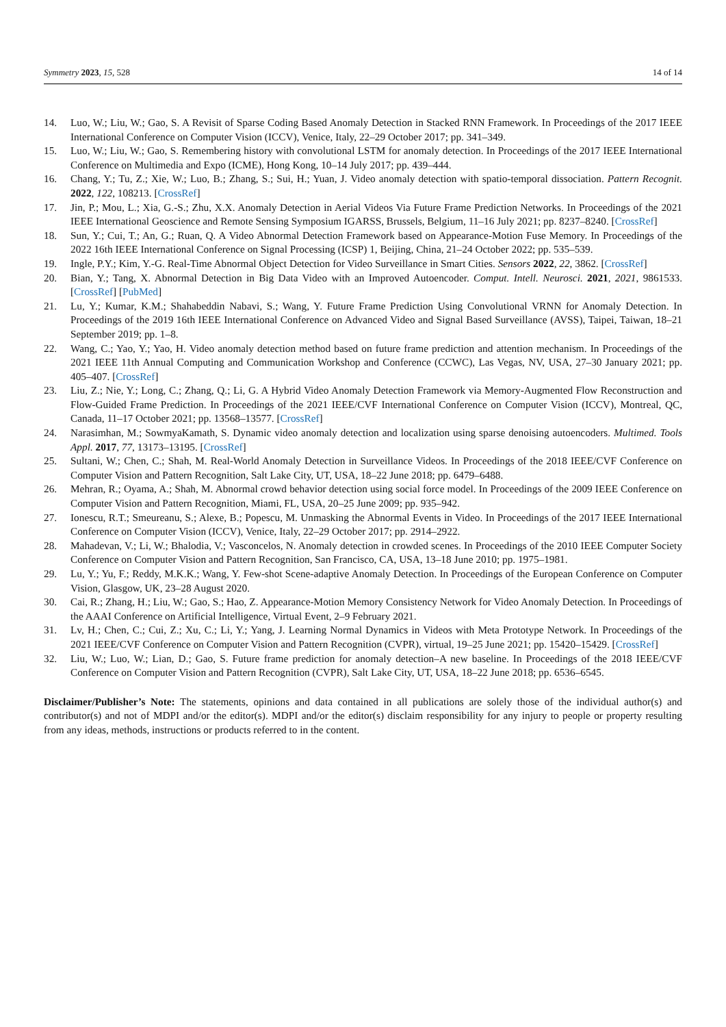Symmetry 2023, 15, 528 14 of 14
14. Luo, W.; Liu, W.; Gao, S. A Revisit of Sparse Coding Based Anomaly Detection in Stacked RNN Framework. In Proceedings of the 2017 IEEE International Conference on Computer Vision (ICCV), Venice, Italy, 22–29 October 2017; pp. 341–349.
15. Luo, W.; Liu, W.; Gao, S. Remembering history with convolutional LSTM for anomaly detection. In Proceedings of the 2017 IEEE International Conference on Multimedia and Expo (ICME), Hong Kong, 10–14 July 2017; pp. 439–444.
16. Chang, Y.; Tu, Z.; Xie, W.; Luo, B.; Zhang, S.; Sui, H.; Yuan, J. Video anomaly detection with spatio-temporal dissociation. Pattern Recognit. 2022, 122, 108213. [CrossRef]
17. Jin, P.; Mou, L.; Xia, G.-S.; Zhu, X.X. Anomaly Detection in Aerial Videos Via Future Frame Prediction Networks. In Proceedings of the 2021 IEEE International Geoscience and Remote Sensing Symposium IGARSS, Brussels, Belgium, 11–16 July 2021; pp. 8237–8240. [CrossRef]
18. Sun, Y.; Cui, T.; An, G.; Ruan, Q. A Video Abnormal Detection Framework based on Appearance-Motion Fuse Memory. In Proceedings of the 2022 16th IEEE International Conference on Signal Processing (ICSP) 1, Beijing, China, 21–24 October 2022; pp. 535–539.
19. Ingle, P.Y.; Kim, Y.-G. Real-Time Abnormal Object Detection for Video Surveillance in Smart Cities. Sensors 2022, 22, 3862. [CrossRef]
20. Bian, Y.; Tang, X. Abnormal Detection in Big Data Video with an Improved Autoencoder. Comput. Intell. Neurosci. 2021, 2021, 9861533. [CrossRef] [PubMed]
21. Lu, Y.; Kumar, K.M.; Shahabeddin Nabavi, S.; Wang, Y. Future Frame Prediction Using Convolutional VRNN for Anomaly Detection. In Proceedings of the 2019 16th IEEE International Conference on Advanced Video and Signal Based Surveillance (AVSS), Taipei, Taiwan, 18–21 September 2019; pp. 1–8.
22. Wang, C.; Yao, Y.; Yao, H. Video anomaly detection method based on future frame prediction and attention mechanism. In Proceedings of the 2021 IEEE 11th Annual Computing and Communication Workshop and Conference (CCWC), Las Vegas, NV, USA, 27–30 January 2021; pp. 405–407. [CrossRef]
23. Liu, Z.; Nie, Y.; Long, C.; Zhang, Q.; Li, G. A Hybrid Video Anomaly Detection Framework via Memory-Augmented Flow Reconstruction and Flow-Guided Frame Prediction. In Proceedings of the 2021 IEEE/CVF International Conference on Computer Vision (ICCV), Montreal, QC, Canada, 11–17 October 2021; pp. 13568–13577. [CrossRef]
24. Narasimhan, M.; SowmyaKamath, S. Dynamic video anomaly detection and localization using sparse denoising autoencoders. Multimed. Tools Appl. 2017, 77, 13173–13195. [CrossRef]
25. Sultani, W.; Chen, C.; Shah, M. Real-World Anomaly Detection in Surveillance Videos. In Proceedings of the 2018 IEEE/CVF Conference on Computer Vision and Pattern Recognition, Salt Lake City, UT, USA, 18–22 June 2018; pp. 6479–6488.
26. Mehran, R.; Oyama, A.; Shah, M. Abnormal crowd behavior detection using social force model. In Proceedings of the 2009 IEEE Conference on Computer Vision and Pattern Recognition, Miami, FL, USA, 20–25 June 2009; pp. 935–942.
27. Ionescu, R.T.; Smeureanu, S.; Alexe, B.; Popescu, M. Unmasking the Abnormal Events in Video. In Proceedings of the 2017 IEEE International Conference on Computer Vision (ICCV), Venice, Italy, 22–29 October 2017; pp. 2914–2922.
28. Mahadevan, V.; Li, W.; Bhalodia, V.; Vasconcelos, N. Anomaly detection in crowded scenes. In Proceedings of the 2010 IEEE Computer Society Conference on Computer Vision and Pattern Recognition, San Francisco, CA, USA, 13–18 June 2010; pp. 1975–1981.
29. Lu, Y.; Yu, F.; Reddy, M.K.K.; Wang, Y. Few-shot Scene-adaptive Anomaly Detection. In Proceedings of the European Conference on Computer Vision, Glasgow, UK, 23–28 August 2020.
30. Cai, R.; Zhang, H.; Liu, W.; Gao, S.; Hao, Z. Appearance-Motion Memory Consistency Network for Video Anomaly Detection. In Proceedings of the AAAI Conference on Artificial Intelligence, Virtual Event, 2–9 February 2021.
31. Lv, H.; Chen, C.; Cui, Z.; Xu, C.; Li, Y.; Yang, J. Learning Normal Dynamics in Videos with Meta Prototype Network. In Proceedings of the 2021 IEEE/CVF Conference on Computer Vision and Pattern Recognition (CVPR), virtual, 19–25 June 2021; pp. 15420–15429. [CrossRef]
32. Liu, W.; Luo, W.; Lian, D.; Gao, S. Future frame prediction for anomaly detection–A new baseline. In Proceedings of the 2018 IEEE/CVF Conference on Computer Vision and Pattern Recognition (CVPR), Salt Lake City, UT, USA, 18–22 June 2018; pp. 6536–6545.
Disclaimer/Publisher’s Note: The statements, opinions and data contained in all publications are solely those of the individual author(s) and contributor(s) and not of MDPI and/or the editor(s). MDPI and/or the editor(s) disclaim responsibility for any injury to people or property resulting from any ideas, methods, instructions or products referred to in the content.